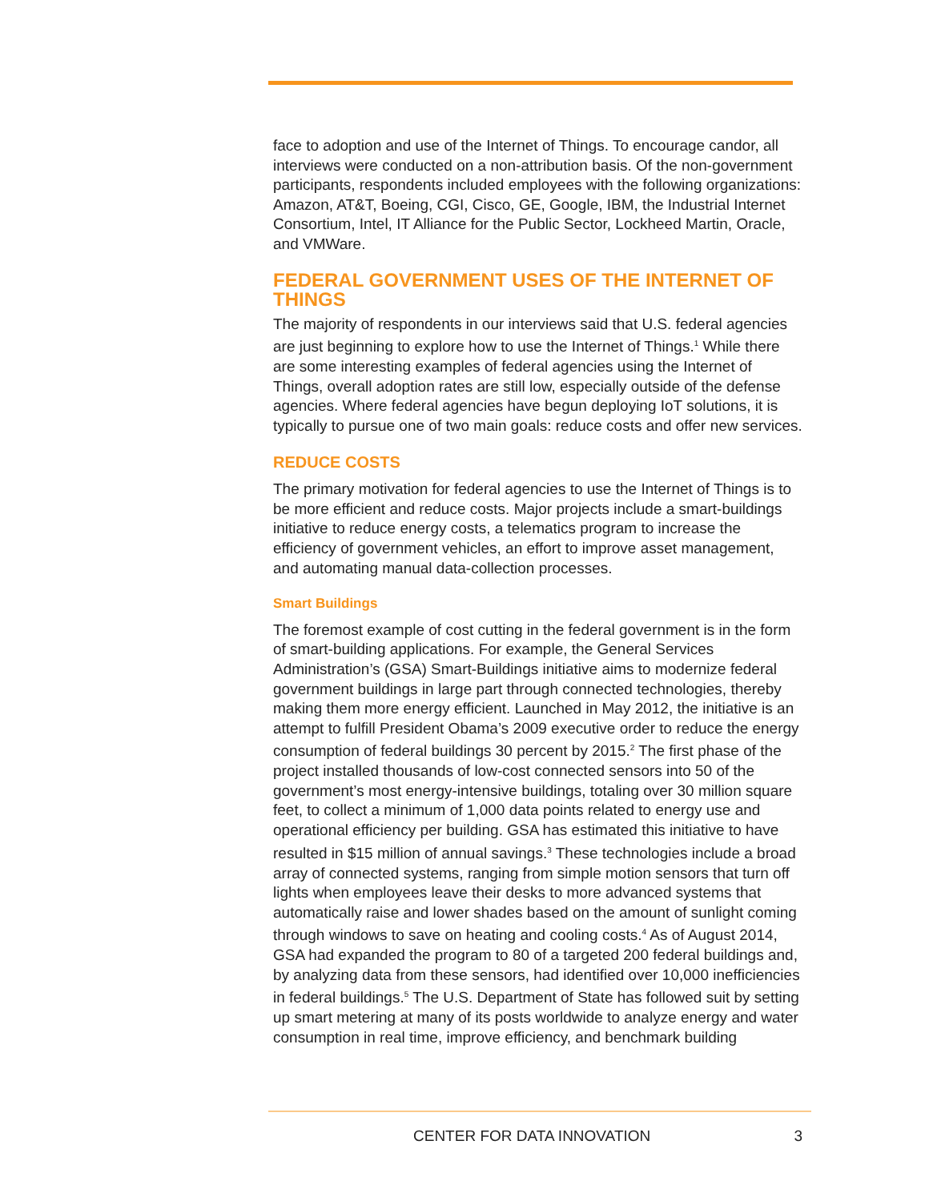face to adoption and use of the Internet of Things. To encourage candor, all interviews were conducted on a non-attribution basis. Of the non-government participants, respondents included employees with the following organizations: Amazon, AT&T, Boeing, CGI, Cisco, GE, Google, IBM, the Industrial Internet Consortium, Intel, IT Alliance for the Public Sector, Lockheed Martin, Oracle, and VMWare.
FEDERAL GOVERNMENT USES OF THE INTERNET OF THINGS
The majority of respondents in our interviews said that U.S. federal agencies are just beginning to explore how to use the Internet of Things.<sup>1</sup> While there are some interesting examples of federal agencies using the Internet of Things, overall adoption rates are still low, especially outside of the defense agencies. Where federal agencies have begun deploying IoT solutions, it is typically to pursue one of two main goals: reduce costs and offer new services.
REDUCE COSTS
The primary motivation for federal agencies to use the Internet of Things is to be more efficient and reduce costs. Major projects include a smart-buildings initiative to reduce energy costs, a telematics program to increase the efficiency of government vehicles, an effort to improve asset management, and automating manual data-collection processes.
Smart Buildings
The foremost example of cost cutting in the federal government is in the form of smart-building applications. For example, the General Services Administration’s (GSA) Smart-Buildings initiative aims to modernize federal government buildings in large part through connected technologies, thereby making them more energy efficient. Launched in May 2012, the initiative is an attempt to fulfill President Obama’s 2009 executive order to reduce the energy consumption of federal buildings 30 percent by 2015.<sup>2</sup> The first phase of the project installed thousands of low-cost connected sensors into 50 of the government’s most energy-intensive buildings, totaling over 30 million square feet, to collect a minimum of 1,000 data points related to energy use and operational efficiency per building. GSA has estimated this initiative to have resulted in $15 million of annual savings.<sup>3</sup> These technologies include a broad array of connected systems, ranging from simple motion sensors that turn off lights when employees leave their desks to more advanced systems that automatically raise and lower shades based on the amount of sunlight coming through windows to save on heating and cooling costs.<sup>4</sup> As of August 2014, GSA had expanded the program to 80 of a targeted 200 federal buildings and, by analyzing data from these sensors, had identified over 10,000 inefficiencies in federal buildings.<sup>5</sup> The U.S. Department of State has followed suit by setting up smart metering at many of its posts worldwide to analyze energy and water consumption in real time, improve efficiency, and benchmark building
CENTER FOR DATA INNOVATION 3